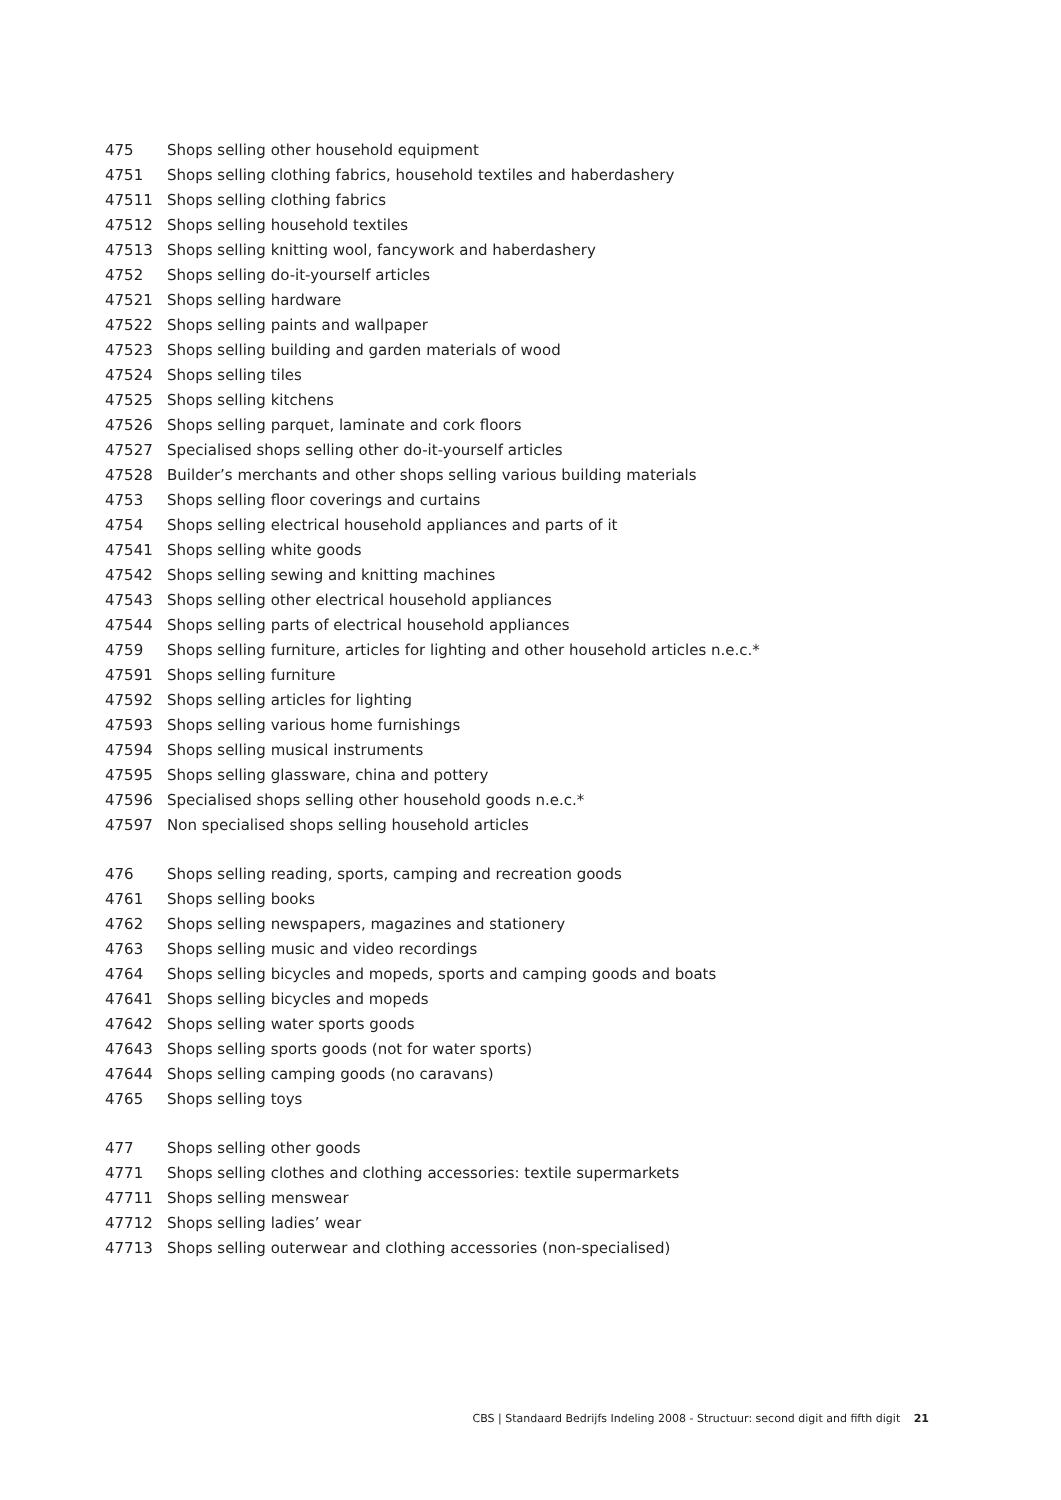| 475 | Shops selling other household equipment |
| 4751 | Shops selling clothing fabrics, household textiles and haberdashery |
| 47511 | Shops selling clothing fabrics |
| 47512 | Shops selling household textiles |
| 47513 | Shops selling knitting wool, fancywork and haberdashery |
| 4752 | Shops selling do-it-yourself articles |
| 47521 | Shops selling hardware |
| 47522 | Shops selling paints and wallpaper |
| 47523 | Shops selling building and garden materials of wood |
| 47524 | Shops selling tiles |
| 47525 | Shops selling kitchens |
| 47526 | Shops selling parquet, laminate and cork floors |
| 47527 | Specialised shops selling other do-it-yourself articles |
| 47528 | Builder’s merchants and other shops selling various building materials |
| 4753 | Shops selling floor coverings and curtains |
| 4754 | Shops selling electrical household appliances and parts of it |
| 47541 | Shops selling white goods |
| 47542 | Shops selling sewing and knitting machines |
| 47543 | Shops selling other electrical household appliances |
| 47544 | Shops selling parts of electrical household appliances |
| 4759 | Shops selling furniture, articles for lighting and other household articles n.e.c.* |
| 47591 | Shops selling furniture |
| 47592 | Shops selling articles for lighting |
| 47593 | Shops selling various home furnishings |
| 47594 | Shops selling musical instruments |
| 47595 | Shops selling glassware, china and pottery |
| 47596 | Specialised shops selling other household goods n.e.c.* |
| 47597 | Non specialised shops selling household articles |
| 476 | Shops selling reading, sports, camping and recreation goods |
| 4761 | Shops selling books |
| 4762 | Shops selling newspapers, magazines and stationery |
| 4763 | Shops selling music and video recordings |
| 4764 | Shops selling bicycles and mopeds, sports and camping goods and boats |
| 47641 | Shops selling bicycles and mopeds |
| 47642 | Shops selling water sports goods |
| 47643 | Shops selling sports goods (not for water sports) |
| 47644 | Shops selling camping goods (no caravans) |
| 4765 | Shops selling toys |
| 477 | Shops selling other goods |
| 4771 | Shops selling clothes and clothing accessories: textile supermarkets |
| 47711 | Shops selling menswear |
| 47712 | Shops selling ladies’ wear |
| 47713 | Shops selling outerwear and clothing accessories (non-specialised) |
CBS | Standaard Bedrijfs Indeling 2008 - Structuur: second digit and fifth digit 21